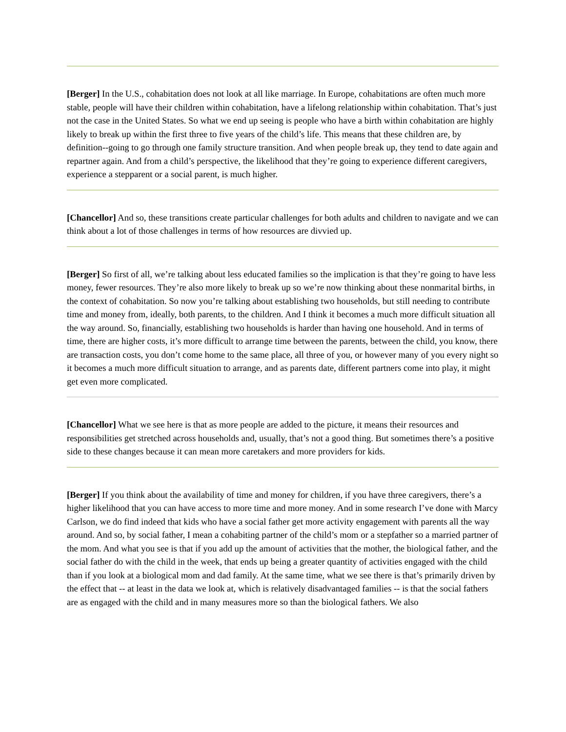[Berger] In the U.S., cohabitation does not look at all like marriage. In Europe, cohabitations are often much more stable, people will have their children within cohabitation, have a lifelong relationship within cohabitation. That’s just not the case in the United States. So what we end up seeing is people who have a birth within cohabitation are highly likely to break up within the first three to five years of the child’s life. This means that these children are, by definition--going to go through one family structure transition. And when people break up, they tend to date again and repartner again. And from a child’s perspective, the likelihood that they’re going to experience different caregivers, experience a stepparent or a social parent, is much higher.
[Chancellor] And so, these transitions create particular challenges for both adults and children to navigate and we can think about a lot of those challenges in terms of how resources are divvied up.
[Berger] So first of all, we’re talking about less educated families so the implication is that they’re going to have less money, fewer resources. They’re also more likely to break up so we’re now thinking about these nonmarital births, in the context of cohabitation. So now you’re talking about establishing two households, but still needing to contribute time and money from, ideally, both parents, to the children. And I think it becomes a much more difficult situation all the way around. So, financially, establishing two households is harder than having one household. And in terms of time, there are higher costs, it’s more difficult to arrange time between the parents, between the child, you know, there are transaction costs, you don’t come home to the same place, all three of you, or however many of you every night so it becomes a much more difficult situation to arrange, and as parents date, different partners come into play, it might get even more complicated.
[Chancellor] What we see here is that as more people are added to the picture, it means their resources and responsibilities get stretched across households and, usually, that’s not a good thing. But sometimes there’s a positive side to these changes because it can mean more caretakers and more providers for kids.
[Berger] If you think about the availability of time and money for children, if you have three caregivers, there’s a higher likelihood that you can have access to more time and more money. And in some research I’ve done with Marcy Carlson, we do find indeed that kids who have a social father get more activity engagement with parents all the way around. And so, by social father, I mean a cohabiting partner of the child’s mom or a stepfather so a married partner of the mom. And what you see is that if you add up the amount of activities that the mother, the biological father, and the social father do with the child in the week, that ends up being a greater quantity of activities engaged with the child than if you look at a biological mom and dad family. At the same time, what we see there is that’s primarily driven by the effect that -- at least in the data we look at, which is relatively disadvantaged families -- is that the social fathers are as engaged with the child and in many measures more so than the biological fathers. We also